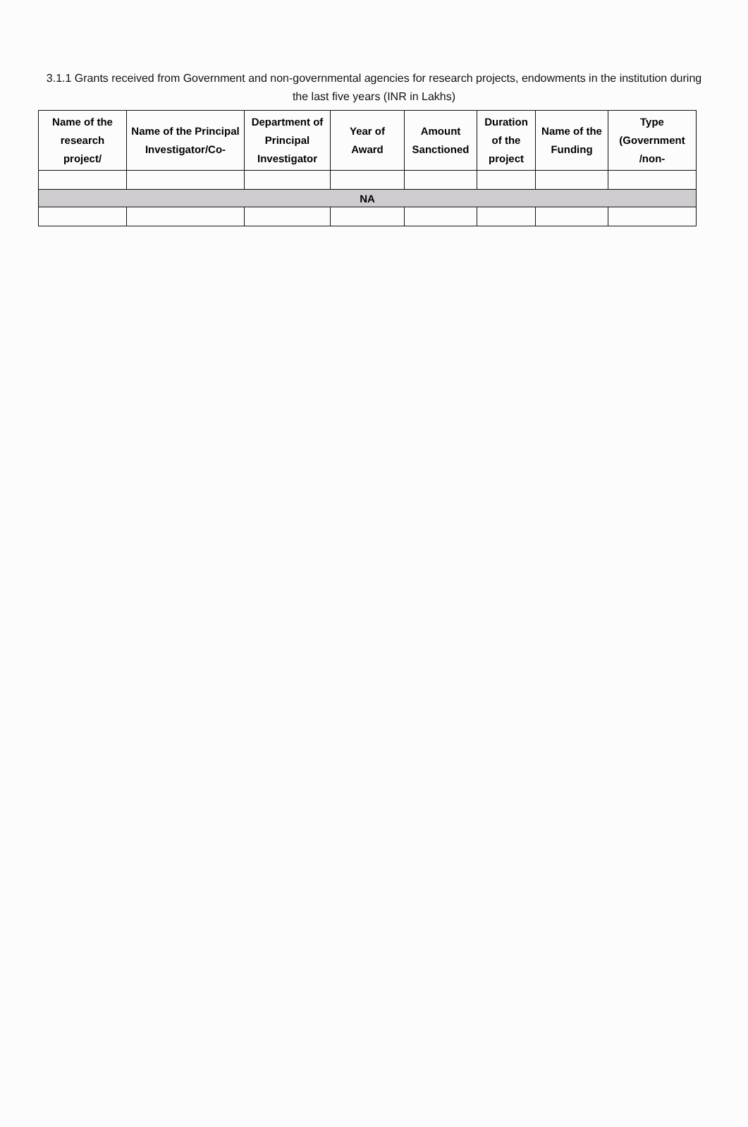3.1.1 Grants received from Government and non-governmental agencies for research projects, endowments in the institution during the last five years (INR in Lakhs)
| Name of the research project/ | Name of the Principal Investigator/Co- | Department of Principal Investigator | Year of Award | Amount Sanctioned | Duration of the project | Name of the Funding | Type (Government /non- |
| --- | --- | --- | --- | --- | --- | --- | --- |
| NA | | | | | | | |